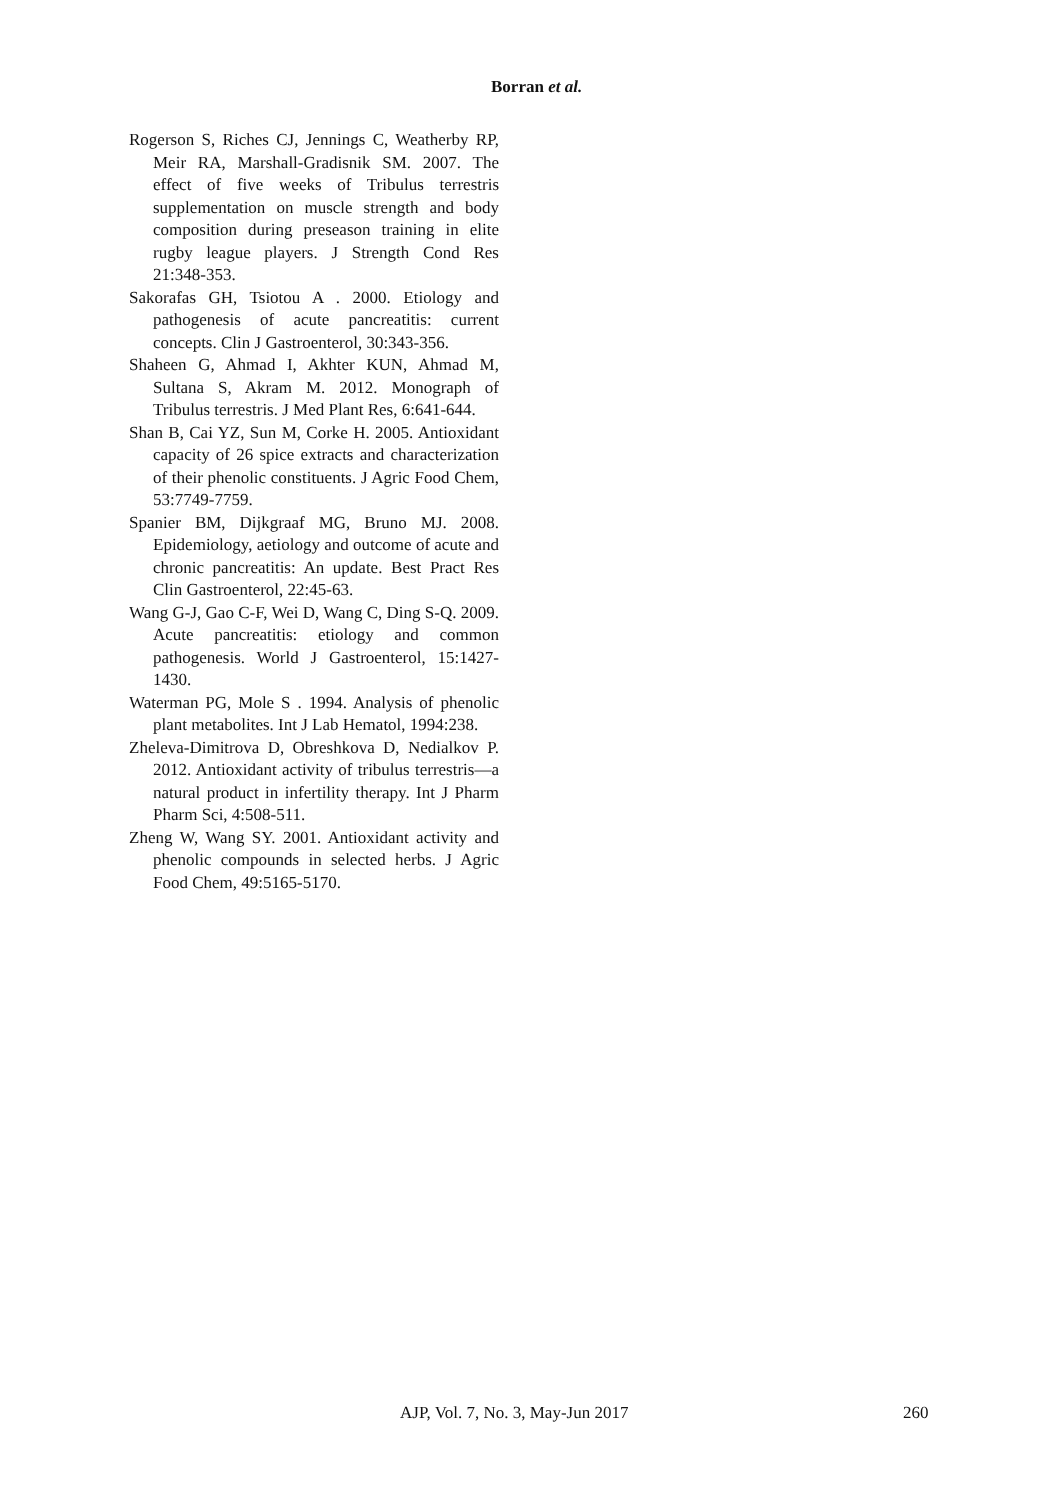Borran et al.
Rogerson S, Riches CJ, Jennings C, Weatherby RP, Meir RA, Marshall-Gradisnik SM. 2007. The effect of five weeks of Tribulus terrestris supplementation on muscle strength and body composition during preseason training in elite rugby league players. J Strength Cond Res 21:348-353.
Sakorafas GH, Tsiotou A . 2000. Etiology and pathogenesis of acute pancreatitis: current concepts. Clin J Gastroenterol, 30:343-356.
Shaheen G, Ahmad I, Akhter KUN, Ahmad M, Sultana S, Akram M. 2012. Monograph of Tribulus terrestris. J Med Plant Res, 6:641-644.
Shan B, Cai YZ, Sun M, Corke H. 2005. Antioxidant capacity of 26 spice extracts and characterization of their phenolic constituents. J Agric Food Chem, 53:7749-7759.
Spanier BM, Dijkgraaf MG, Bruno MJ. 2008. Epidemiology, aetiology and outcome of acute and chronic pancreatitis: An update. Best Pract Res Clin Gastroenterol, 22:45-63.
Wang G-J, Gao C-F, Wei D, Wang C, Ding S-Q. 2009. Acute pancreatitis: etiology and common pathogenesis. World J Gastroenterol, 15:1427-1430.
Waterman PG, Mole S . 1994. Analysis of phenolic plant metabolites. Int J Lab Hematol, 1994:238.
Zheleva-Dimitrova D, Obreshkova D, Nedialkov P. 2012. Antioxidant activity of tribulus terrestris—a natural product in infertility therapy. Int J Pharm Pharm Sci, 4:508-511.
Zheng W, Wang SY. 2001. Antioxidant activity and phenolic compounds in selected herbs. J Agric Food Chem, 49:5165-5170.
AJP, Vol. 7, No. 3, May-Jun 2017
260